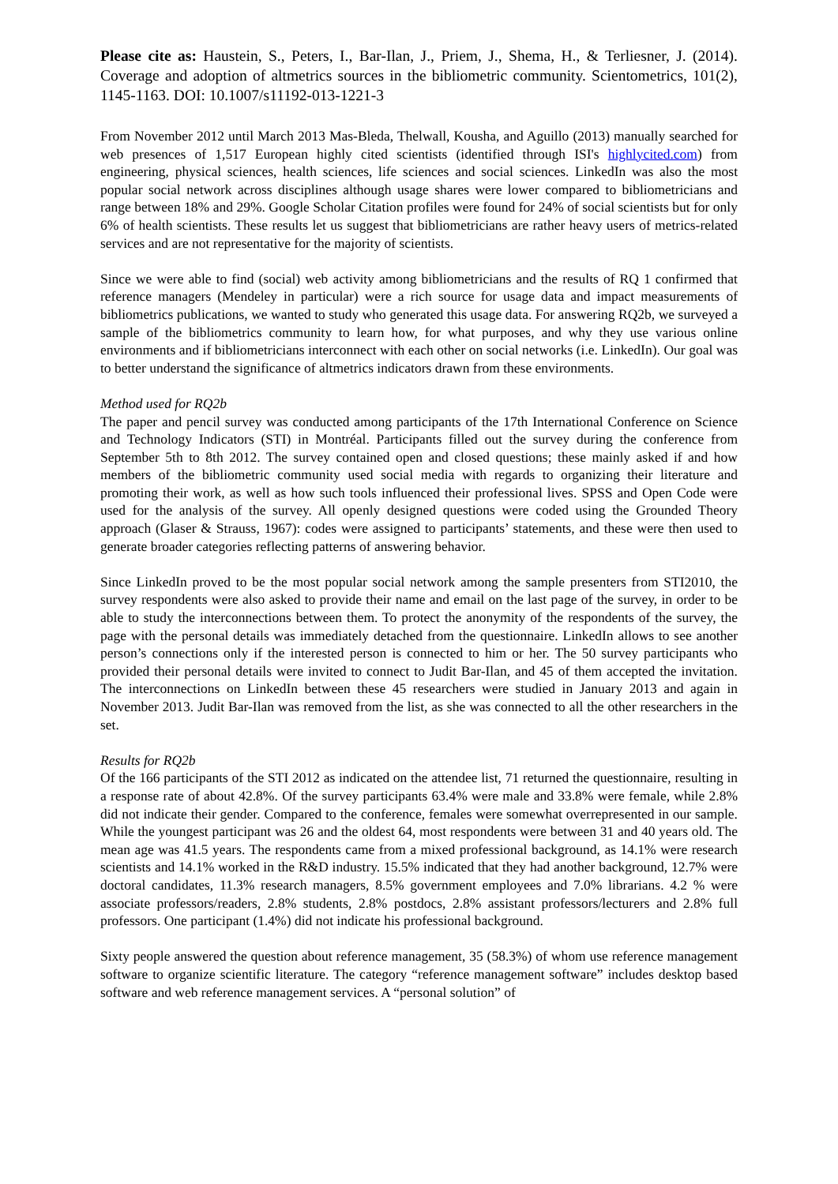Please cite as: Haustein, S., Peters, I., Bar-Ilan, J., Priem, J., Shema, H., & Terliesner, J. (2014). Coverage and adoption of altmetrics sources in the bibliometric community. Scientometrics, 101(2), 1145-1163. DOI: 10.1007/s11192-013-1221-3
From November 2012 until March 2013 Mas-Bleda, Thelwall, Kousha, and Aguillo (2013) manually searched for web presences of 1,517 European highly cited scientists (identified through ISI's highlycited.com) from engineering, physical sciences, health sciences, life sciences and social sciences. LinkedIn was also the most popular social network across disciplines although usage shares were lower compared to bibliometricians and range between 18% and 29%. Google Scholar Citation profiles were found for 24% of social scientists but for only 6% of health scientists. These results let us suggest that bibliometricians are rather heavy users of metrics-related services and are not representative for the majority of scientists.
Since we were able to find (social) web activity among bibliometricians and the results of RQ 1 confirmed that reference managers (Mendeley in particular) were a rich source for usage data and impact measurements of bibliometrics publications, we wanted to study who generated this usage data. For answering RQ2b, we surveyed a sample of the bibliometrics community to learn how, for what purposes, and why they use various online environments and if bibliometricians interconnect with each other on social networks (i.e. LinkedIn). Our goal was to better understand the significance of altmetrics indicators drawn from these environments.
Method used for RQ2b
The paper and pencil survey was conducted among participants of the 17th International Conference on Science and Technology Indicators (STI) in Montréal. Participants filled out the survey during the conference from September 5th to 8th 2012. The survey contained open and closed questions; these mainly asked if and how members of the bibliometric community used social media with regards to organizing their literature and promoting their work, as well as how such tools influenced their professional lives. SPSS and Open Code were used for the analysis of the survey. All openly designed questions were coded using the Grounded Theory approach (Glaser & Strauss, 1967): codes were assigned to participants’ statements, and these were then used to generate broader categories reflecting patterns of answering behavior.
Since LinkedIn proved to be the most popular social network among the sample presenters from STI2010, the survey respondents were also asked to provide their name and email on the last page of the survey, in order to be able to study the interconnections between them. To protect the anonymity of the respondents of the survey, the page with the personal details was immediately detached from the questionnaire. LinkedIn allows to see another person’s connections only if the interested person is connected to him or her. The 50 survey participants who provided their personal details were invited to connect to Judit Bar-Ilan, and 45 of them accepted the invitation. The interconnections on LinkedIn between these 45 researchers were studied in January 2013 and again in November 2013. Judit Bar-Ilan was removed from the list, as she was connected to all the other researchers in the set.
Results for RQ2b
Of the 166 participants of the STI 2012 as indicated on the attendee list, 71 returned the questionnaire, resulting in a response rate of about 42.8%. Of the survey participants 63.4% were male and 33.8% were female, while 2.8% did not indicate their gender. Compared to the conference, females were somewhat overrepresented in our sample. While the youngest participant was 26 and the oldest 64, most respondents were between 31 and 40 years old. The mean age was 41.5 years. The respondents came from a mixed professional background, as 14.1% were research scientists and 14.1% worked in the R&D industry. 15.5% indicated that they had another background, 12.7% were doctoral candidates, 11.3% research managers, 8.5% government employees and 7.0% librarians. 4.2 % were associate professors/readers, 2.8% students, 2.8% postdocs, 2.8% assistant professors/lecturers and 2.8% full professors. One participant (1.4%) did not indicate his professional background.
Sixty people answered the question about reference management, 35 (58.3%) of whom use reference management software to organize scientific literature. The category “reference management software” includes desktop based software and web reference management services. A “personal solution” of